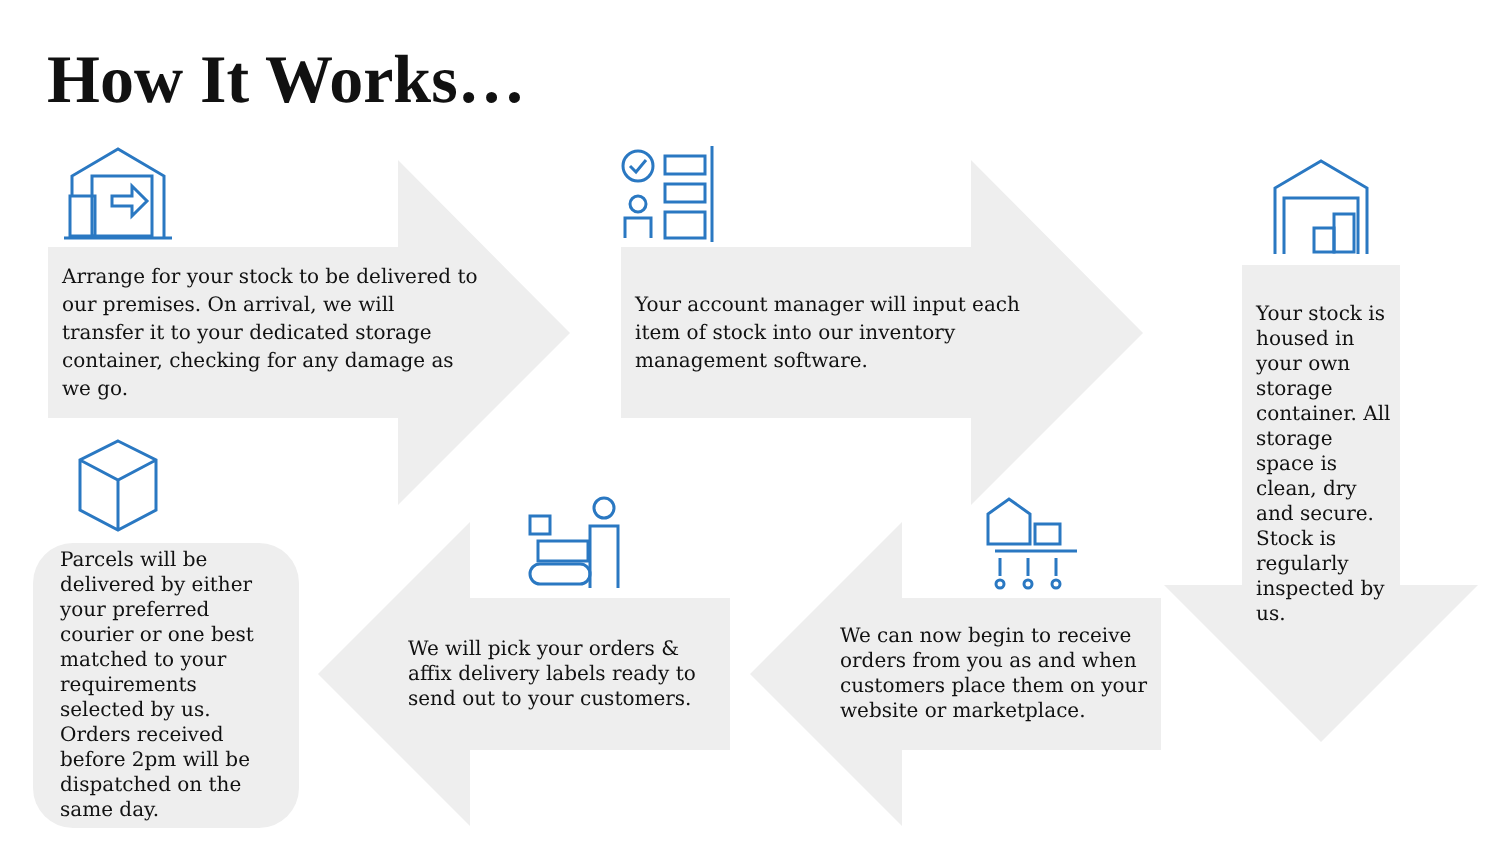How It Works…
Arrange for your stock to be delivered to our premises. On arrival, we will transfer it to your dedicated storage container, checking for any damage as we go.
Your account manager will input each item of stock into our inventory management software.
Your stock is housed in your own storage container. All storage space is clean, dry and secure. Stock is regularly inspected by us.
We can now begin to receive orders from you as and when customers place them on your website or marketplace.
We will pick your orders & affix delivery labels ready to send out to your customers.
Parcels will be delivered by either your preferred courier or one best matched to your requirements selected by us. Orders received before 2pm will be dispatched on the same day.